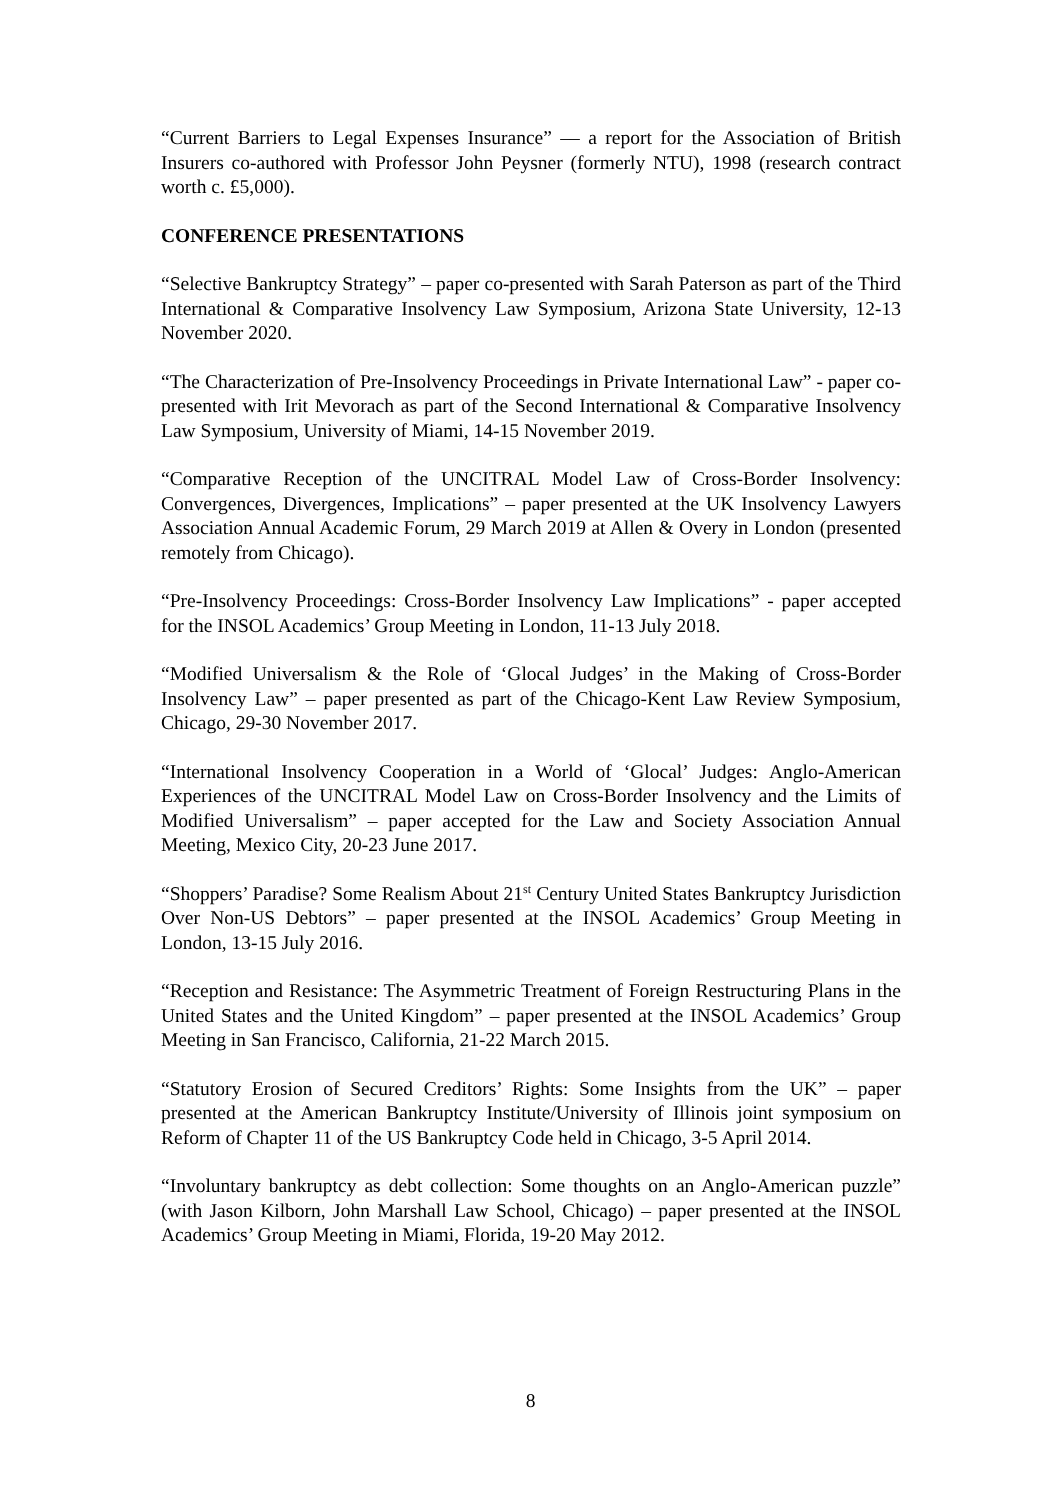“Current Barriers to Legal Expenses Insurance” –– a report for the Association of British Insurers co-authored with Professor John Peysner (formerly NTU), 1998 (research contract worth c. £5,000).
CONFERENCE PRESENTATIONS
“Selective Bankruptcy Strategy” – paper co-presented with Sarah Paterson as part of the Third International & Comparative Insolvency Law Symposium, Arizona State University, 12-13 November 2020.
“The Characterization of Pre-Insolvency Proceedings in Private International Law” - paper co-presented with Irit Mevorach as part of the Second International & Comparative Insolvency Law Symposium, University of Miami, 14-15 November 2019.
“Comparative Reception of the UNCITRAL Model Law of Cross-Border Insolvency: Convergences, Divergences, Implications” – paper presented at the UK Insolvency Lawyers Association Annual Academic Forum, 29 March 2019 at Allen & Overy in London (presented remotely from Chicago).
“Pre-Insolvency Proceedings: Cross-Border Insolvency Law Implications” - paper accepted for the INSOL Academics’ Group Meeting in London, 11-13 July 2018.
“Modified Universalism & the Role of ‘Glocal Judges’ in the Making of Cross-Border Insolvency Law” – paper presented as part of the Chicago-Kent Law Review Symposium, Chicago, 29-30 November 2017.
“International Insolvency Cooperation in a World of ‘Glocal’ Judges: Anglo-American Experiences of the UNCITRAL Model Law on Cross-Border Insolvency and the Limits of Modified Universalism” – paper accepted for the Law and Society Association Annual Meeting, Mexico City, 20-23 June 2017.
“Shoppers’ Paradise? Some Realism About 21<sup>st</sup> Century United States Bankruptcy Jurisdiction Over Non-US Debtors” – paper presented at the INSOL Academics’ Group Meeting in London, 13-15 July 2016.
“Reception and Resistance: The Asymmetric Treatment of Foreign Restructuring Plans in the United States and the United Kingdom” – paper presented at the INSOL Academics’ Group Meeting in San Francisco, California, 21-22 March 2015.
“Statutory Erosion of Secured Creditors’ Rights: Some Insights from the UK” – paper presented at the American Bankruptcy Institute/University of Illinois joint symposium on Reform of Chapter 11 of the US Bankruptcy Code held in Chicago, 3-5 April 2014.
“Involuntary bankruptcy as debt collection: Some thoughts on an Anglo-American puzzle” (with Jason Kilborn, John Marshall Law School, Chicago) – paper presented at the INSOL Academics’ Group Meeting in Miami, Florida, 19-20 May 2012.
8